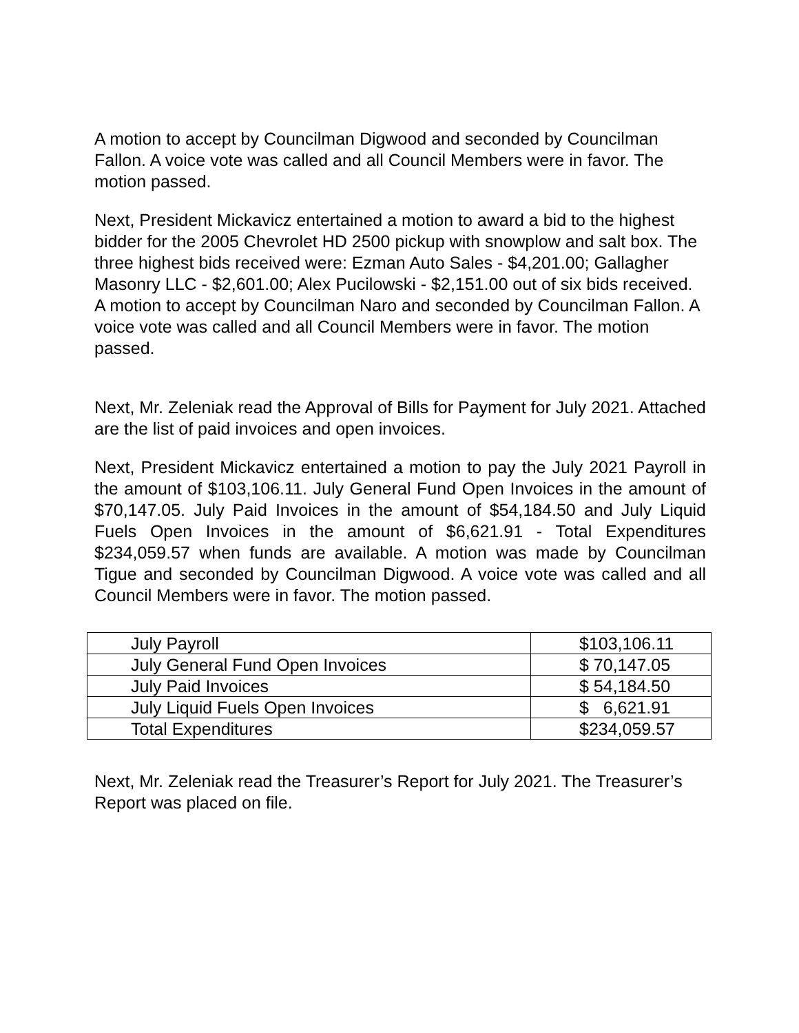A motion to accept by Councilman Digwood and seconded by Councilman Fallon. A voice vote was called and all Council Members were in favor. The motion passed.
Next, President Mickavicz entertained a motion to award a bid to the highest bidder for the 2005 Chevrolet HD 2500 pickup with snowplow and salt box. The three highest bids received were: Ezman Auto Sales - $4,201.00; Gallagher Masonry LLC - $2,601.00; Alex Pucilowski - $2,151.00 out of six bids received. A motion to accept by Councilman Naro and seconded by Councilman Fallon. A voice vote was called and all Council Members were in favor. The motion passed.
Next, Mr. Zeleniak read the Approval of Bills for Payment for July 2021. Attached are the list of paid invoices and open invoices.
Next, President Mickavicz entertained a motion to pay the July 2021 Payroll in the amount of $103,106.11. July General Fund Open Invoices in the amount of $70,147.05. July Paid Invoices in the amount of $54,184.50 and July Liquid Fuels Open Invoices in the amount of $6,621.91 - Total Expenditures $234,059.57 when funds are available. A motion was made by Councilman Tigue and seconded by Councilman Digwood. A voice vote was called and all Council Members were in favor. The motion passed.
| July Payroll | $103,106.11 |
| July General Fund Open Invoices | $ 70,147.05 |
| July Paid Invoices | $ 54,184.50 |
| July Liquid Fuels Open Invoices | $ 6,621.91 |
| Total Expenditures | $234,059.57 |
Next, Mr. Zeleniak read the Treasurer’s Report for July 2021. The Treasurer’s Report was placed on file.